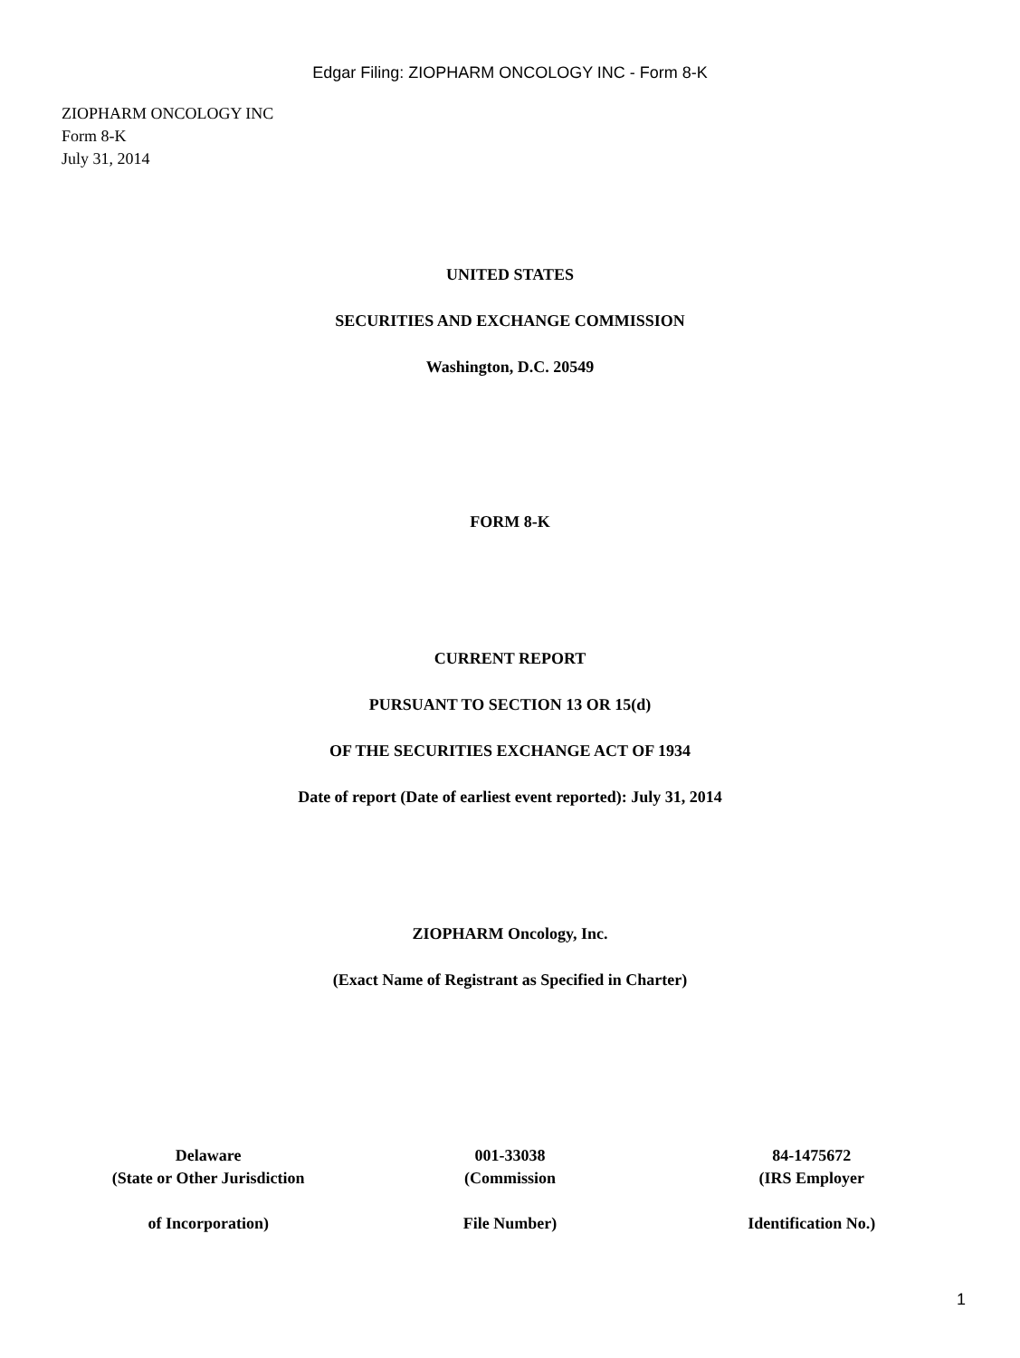Edgar Filing: ZIOPHARM ONCOLOGY INC - Form 8-K
ZIOPHARM ONCOLOGY INC
Form 8-K
July 31, 2014
UNITED STATES
SECURITIES AND EXCHANGE COMMISSION
Washington, D.C. 20549
FORM 8-K
CURRENT REPORT
PURSUANT TO SECTION 13 OR 15(d)
OF THE SECURITIES EXCHANGE ACT OF 1934
Date of report (Date of earliest event reported): July 31, 2014
ZIOPHARM Oncology, Inc.
(Exact Name of Registrant as Specified in Charter)
| Delaware (State or Other Jurisdiction of Incorporation) | 001-33038 (Commission File Number) | 84-1475672 (IRS Employer Identification No.) |
1